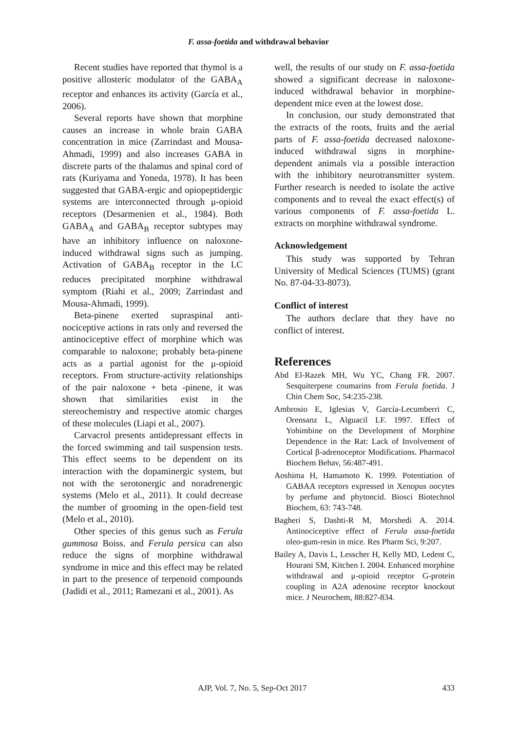F. assa-foetida and withdrawal behavior
Recent studies have reported that thymol is a positive allosteric modulator of the GABA<sub>A</sub> receptor and enhances its activity (García et al., 2006).
Several reports have shown that morphine causes an increase in whole brain GABA concentration in mice (Zarrindast and Mousa-Ahmadi, 1999) and also increases GABA in discrete parts of the thalamus and spinal cord of rats (Kuriyama and Yoneda, 1978). It has been suggested that GABA-ergic and opiopeptidergic systems are interconnected through μ-opioid receptors (Desarmenien et al., 1984). Both GABA<sub>A</sub> and GABA<sub>B</sub> receptor subtypes may have an inhibitory influence on naloxone-induced withdrawal signs such as jumping. Activation of GABA<sub>B</sub> receptor in the LC reduces precipitated morphine withdrawal symptom (Riahi et al., 2009; Zarrindast and Mousa-Ahmadi, 1999).
Beta-pinene exerted supraspinal anti-nociceptive actions in rats only and reversed the antinociceptive effect of morphine which was comparable to naloxone; probably beta-pinene acts as a partial agonist for the μ-opioid receptors. From structure-activity relationships of the pair naloxone + beta -pinene, it was shown that similarities exist in the stereochemistry and respective atomic charges of these molecules (Liapi et al., 2007).
Carvacrol presents antidepressant effects in the forced swimming and tail suspension tests. This effect seems to be dependent on its interaction with the dopaminergic system, but not with the serotonergic and noradrenergic systems (Melo et al., 2011). It could decrease the number of grooming in the open-field test (Melo et al., 2010).
Other species of this genus such as Ferula gummosa Boiss. and Ferula persica can also reduce the signs of morphine withdrawal syndrome in mice and this effect may be related in part to the presence of terpenoid compounds (Jadidi et al., 2011; Ramezani et al., 2001). As
well, the results of our study on F. assa-foetida showed a significant decrease in naloxone-induced withdrawal behavior in morphine-dependent mice even at the lowest dose.
In conclusion, our study demonstrated that the extracts of the roots, fruits and the aerial parts of F. assa-foetida decreased naloxone-induced withdrawal signs in morphine-dependent animals via a possible interaction with the inhibitory neurotransmitter system. Further research is needed to isolate the active components and to reveal the exact effect(s) of various components of F. assa-foetida L. extracts on morphine withdrawal syndrome.
Acknowledgement
This study was supported by Tehran University of Medical Sciences (TUMS) (grant No. 87-04-33-8073).
Conflict of interest
The authors declare that they have no conflict of interest.
References
Abd El-Razek MH, Wu YC, Chang FR. 2007. Sesquiterpene coumarins from Ferula foetida. J Chin Chem Soc, 54:235-238.
Ambrosio E, Iglesias V, García-Lecumberri C, Orensanz L, Alguacil LF. 1997. Effect of Yohimbine on the Development of Morphine Dependence in the Rat: Lack of Involvement of Cortical β-adrenoceptor Modifications. Pharmacol Biochem Behav, 56:487-491.
Aoshima H, Hamamoto K. 1999. Potentiation of GABAA receptors expressed in Xenopus oocytes by perfume and phytoncid. Biosci Biotechnol Biochem, 63: 743-748.
Bagheri S, Dashti-R M, Morshedi A. 2014. Antinociceptive effect of Ferula assa-foetida oleo-gum-resin in mice. Res Pharm Sci, 9:207.
Bailey A, Davis L, Lesscher H, Kelly MD, Ledent C, Hourani SM, Kitchen I. 2004. Enhanced morphine withdrawal and μ-opioid receptor G-protein coupling in A2A adenosine receptor knockout mice. J Neurochem, 88:827-834.
AJP, Vol. 7, No. 5, Sep-Oct 2017 433